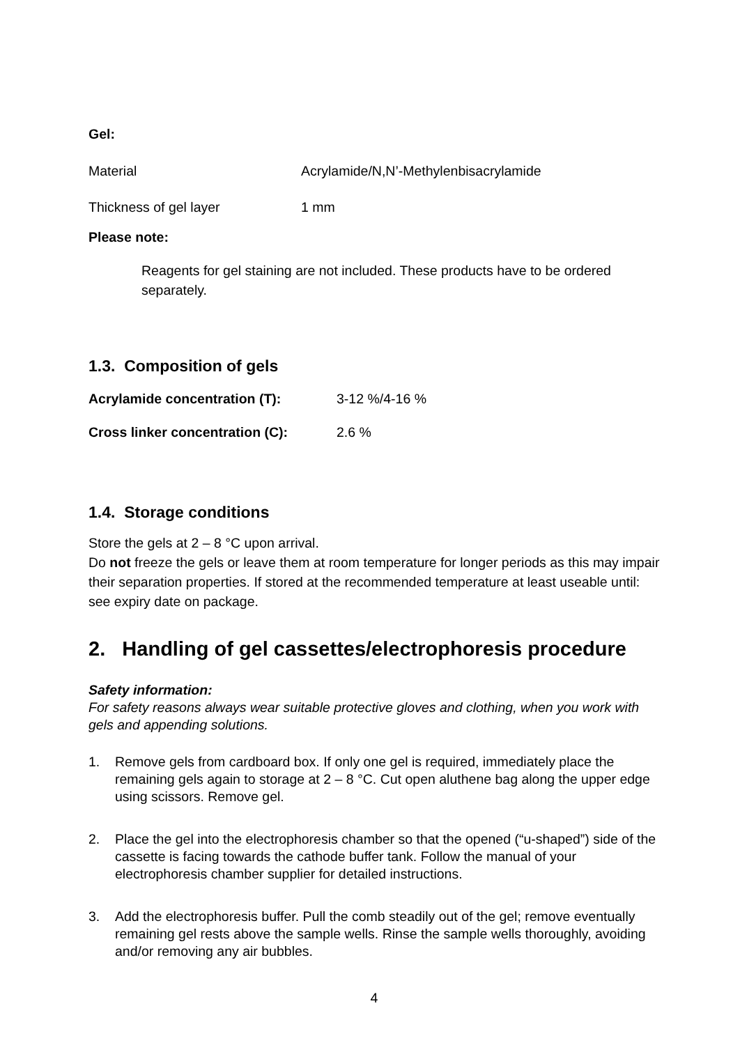Gel:
Material Acrylamide/N,N’-Methylenbisacrylamide
Thickness of gel layer 1 mm
Please note:
Reagents for gel staining are not included. These products have to be ordered separately.
1.3. Composition of gels
Acrylamide concentration (T): 3-12 %/4-16 %
Cross linker concentration (C): 2.6 %
1.4. Storage conditions
Store the gels at 2 – 8 °C upon arrival.
Do not freeze the gels or leave them at room temperature for longer periods as this may impair their separation properties. If stored at the recommended temperature at least useable until: see expiry date on package.
2. Handling of gel cassettes/electrophoresis procedure
Safety information:
For safety reasons always wear suitable protective gloves and clothing, when you work with gels and appending solutions.
1. Remove gels from cardboard box. If only one gel is required, immediately place the remaining gels again to storage at 2 – 8 °C. Cut open aluthene bag along the upper edge using scissors. Remove gel.
2. Place the gel into the electrophoresis chamber so that the opened (“u-shaped”) side of the cassette is facing towards the cathode buffer tank. Follow the manual of your electrophoresis chamber supplier for detailed instructions.
3. Add the electrophoresis buffer. Pull the comb steadily out of the gel; remove eventually remaining gel rests above the sample wells. Rinse the sample wells thoroughly, avoiding and/or removing any air bubbles.
4